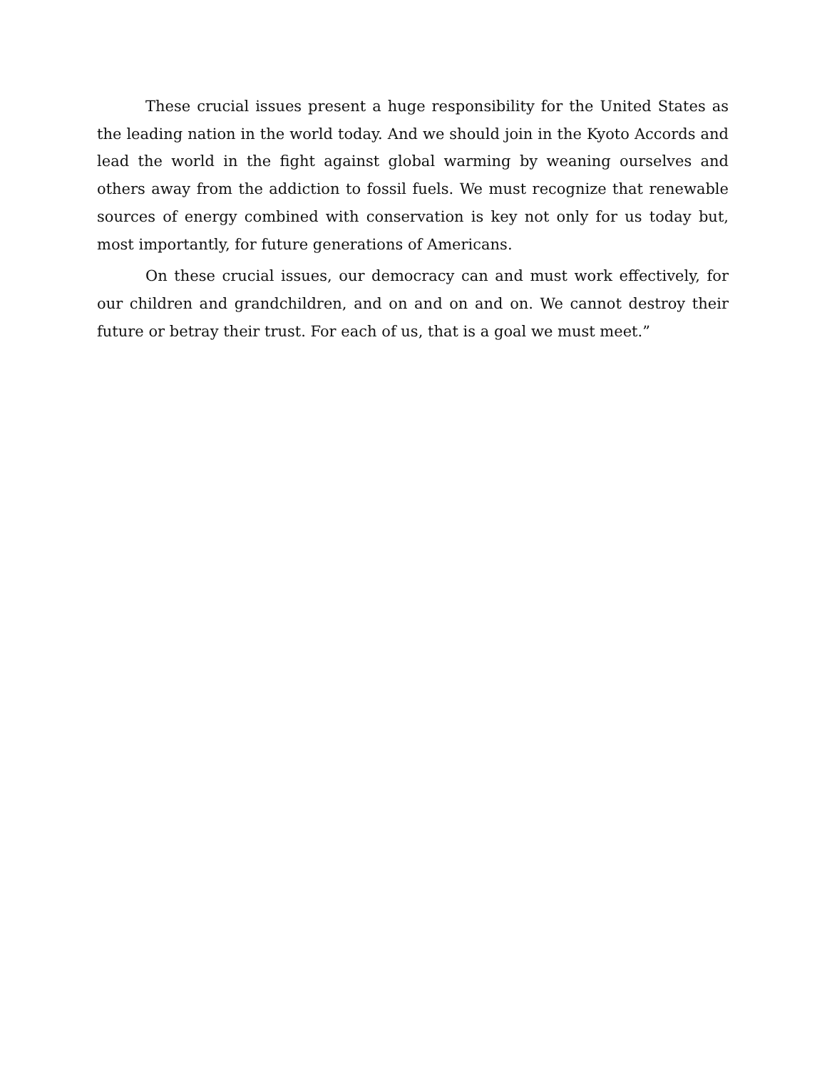These crucial issues present a huge responsibility for the United States as the leading nation in the world today. And we should join in the Kyoto Accords and lead the world in the fight against global warming by weaning ourselves and others away from the addiction to fossil fuels. We must recognize that renewable sources of energy combined with conservation is key not only for us today but, most importantly, for future generations of Americans.
On these crucial issues, our democracy can and must work effectively, for our children and grandchildren, and on and on and on. We cannot destroy their future or betray their trust. For each of us, that is a goal we must meet.”